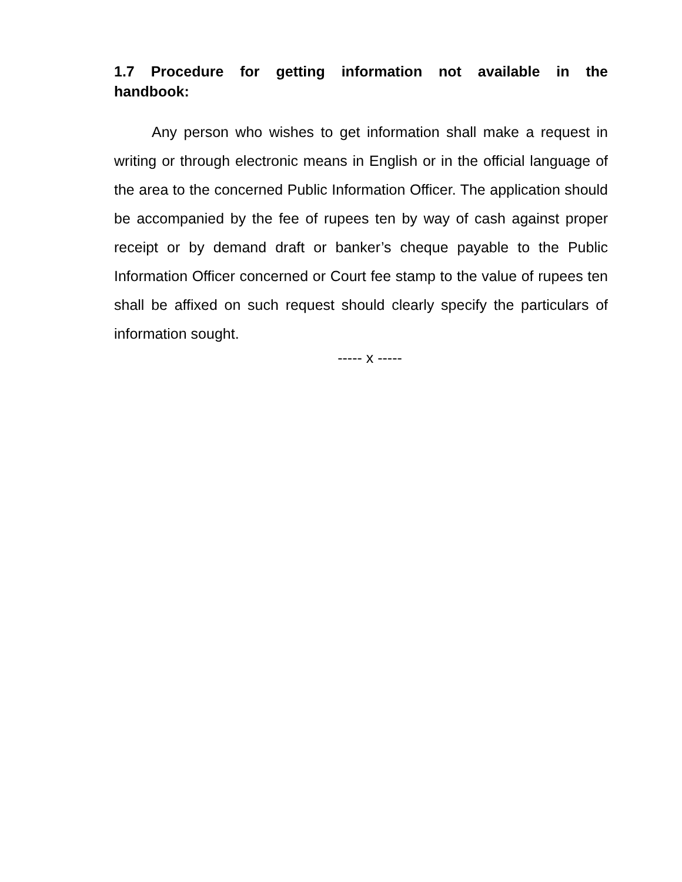1.7 Procedure for getting information not available in the handbook:
Any person who wishes to get information shall make a request in writing or through electronic means in English or in the official language of the area to the concerned Public Information Officer. The application should be accompanied by the fee of rupees ten by way of cash against proper receipt or by demand draft or banker’s cheque payable to the Public Information Officer concerned or Court fee stamp to the value of rupees ten shall be affixed on such request should clearly specify the particulars of information sought.
----- x -----